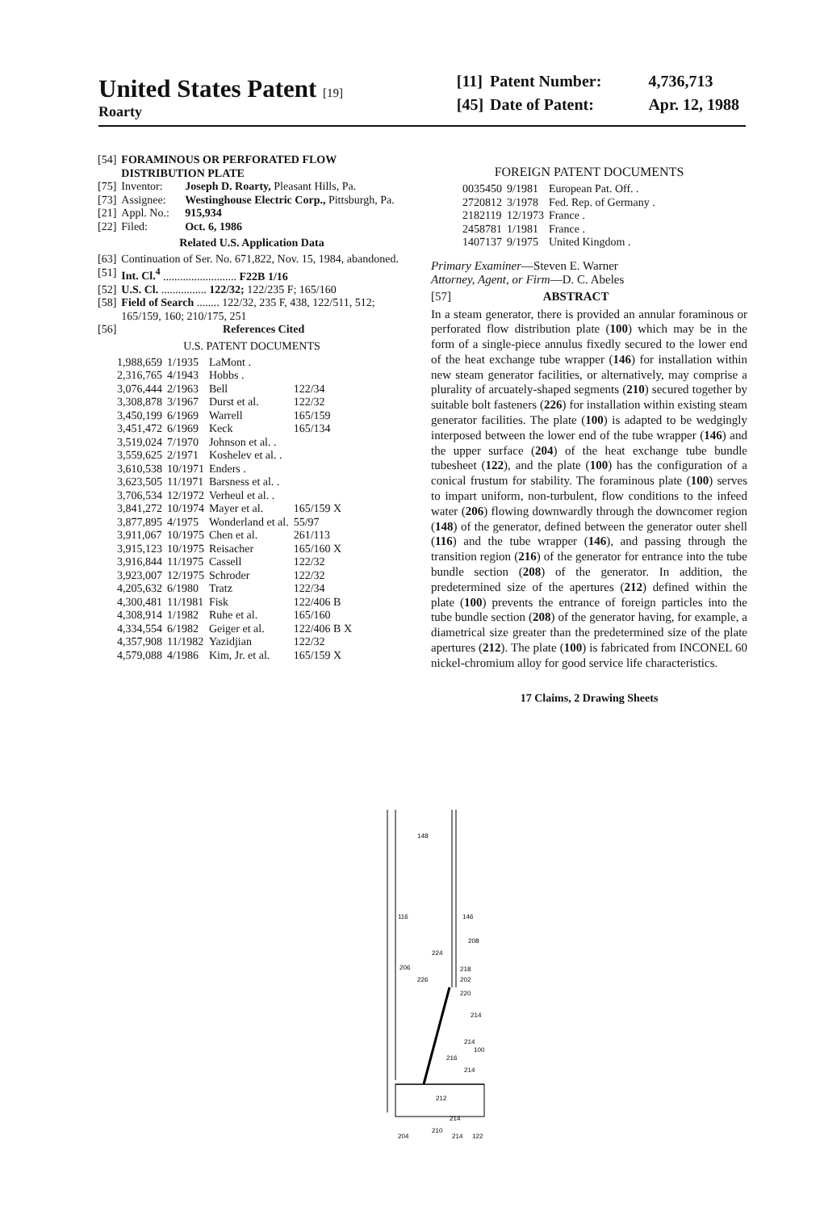United States Patent [19]
Roarty
| [11] | Patent Number: | 4,736,713 |
| [45] | Date of Patent: | Apr. 12, 1988 |
| [54] | FORAMINOUS OR PERFORATED FLOW DISTRIBUTION PLATE | |
| [75] | Inventor: | Joseph D. Roarty, Pleasant Hills, Pa. |
| [73] | Assignee: | Westinghouse Electric Corp., Pittsburgh, Pa. |
| [21] | Appl. No.: | 915,934 |
| [22] | Filed: | Oct. 6, 1986 |
Related U.S. Application Data
| [63] | Continuation of Ser. No. 671,822, Nov. 15, 1984, abandoned. |
| [51] | Int. Cl.<sup>4</sup> .......................... F22B 1/16 |
| [52] | U.S. Cl. ................ 122/32; 122/235 F; 165/160 |
| [58] | Field of Search ........ 122/32, 235 F, 438, 122/511, 512; 165/159, 160; 210/175, 251 |
| [56] | References Cited |
U.S. PATENT DOCUMENTS
| 1,988,659 | 1/1935 | LaMont . | |
| 2,316,765 | 4/1943 | Hobbs . | |
| 3,076,444 | 2/1963 | Bell | 122/34 |
| 3,308,878 | 3/1967 | Durst et al. | 122/32 |
| 3,450,199 | 6/1969 | Warrell | 165/159 |
| 3,451,472 | 6/1969 | Keck | 165/134 |
| 3,519,024 | 7/1970 | Johnson et al. . | |
| 3,559,625 | 2/1971 | Koshelev et al. . | |
| 3,610,538 | 10/1971 | Enders . | |
| 3,623,505 | 11/1971 | Barsness et al. . | |
| 3,706,534 | 12/1972 | Verheul et al. . | |
| 3,841,272 | 10/1974 | Mayer et al. | 165/159 X |
| 3,877,895 | 4/1975 | Wonderland et al. | 55/97 |
| 3,911,067 | 10/1975 | Chen et al. | 261/113 |
| 3,915,123 | 10/1975 | Reisacher | 165/160 X |
| 3,916,844 | 11/1975 | Cassell | 122/32 |
| 3,923,007 | 12/1975 | Schroder | 122/32 |
| 4,205,632 | 6/1980 | Tratz | 122/34 |
| 4,300,481 | 11/1981 | Fisk | 122/406 B |
| 4,308,914 | 1/1982 | Ruhe et al. | 165/160 |
| 4,334,554 | 6/1982 | Geiger et al. | 122/406 B X |
| 4,357,908 | 11/1982 | Yazidjian | 122/32 |
| 4,579,088 | 4/1986 | Kim, Jr. et al. | 165/159 X |
FOREIGN PATENT DOCUMENTS
| 0035450 | 9/1981 | European Pat. Off. . |
| 2720812 | 3/1978 | Fed. Rep. of Germany . |
| 2182119 | 12/1973 | France . |
| 2458781 | 1/1981 | France . |
| 1407137 | 9/1975 | United Kingdom . |
Primary Examiner—Steven E. Warner
Attorney, Agent, or Firm—D. C. Abeles
[57] ABSTRACT
In a steam generator, there is provided an annular foraminous or perforated flow distribution plate (100) which may be in the form of a single-piece annulus fixedly secured to the lower end of the heat exchange tube wrapper (146) for installation within new steam generator facilities, or alternatively, may comprise a plurality of arcuately-shaped segments (210) secured together by suitable bolt fasteners (226) for installation within existing steam generator facilities. The plate (100) is adapted to be wedgingly interposed between the lower end of the tube wrapper (146) and the upper surface (204) of the heat exchange tube bundle tubesheet (122), and the plate (100) has the configuration of a conical frustum for stability. The foraminous plate (100) serves to impart uniform, non-turbulent, flow conditions to the infeed water (206) flowing downwardly through the downcomer region (148) of the generator, defined between the generator outer shell (116) and the tube wrapper (146), and passing through the transition region (216) of the generator for entrance into the tube bundle section (208) of the generator. In addition, the predetermined size of the apertures (212) defined within the plate (100) prevents the entrance of foreign particles into the tube bundle section (208) of the generator having, for example, a diametrical size greater than the predetermined size of the plate apertures (212). The plate (100) is fabricated from INCONEL 60 nickel-chromium alloy for good service life characteristics.
17 Claims, 2 Drawing Sheets
148
116
146
208
224
206
226
218
202
220
214
214
100
216
214
212
214
210
214
122
204